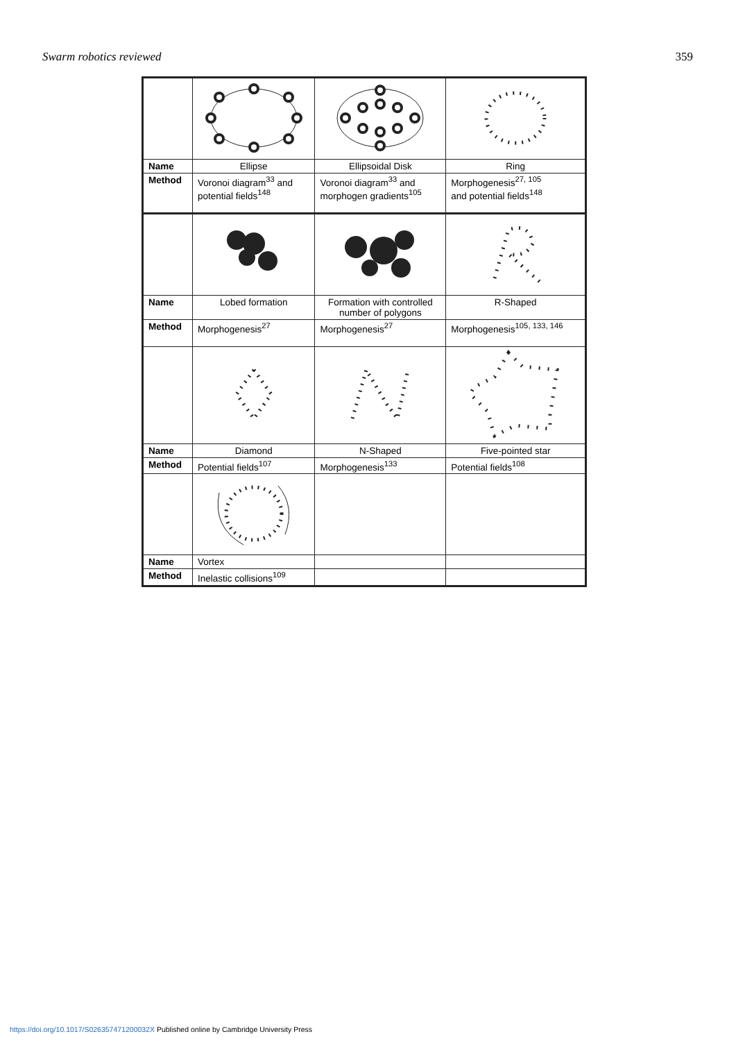Swarm robotics reviewed 359
| Name | Ellipse | Ellipsoidal Disk | Ring |
| Method | Voronoi diagram<sup>33</sup> and potential fields<sup>148</sup> | Voronoi diagram<sup>33</sup> and morphogen gradients<sup>105</sup> | Morphogenesis<sup>27, 105</sup> and potential fields<sup>148</sup> |
| Name | Lobed formation | Formation with controlled number of polygons | R-Shaped |
| Method | Morphogenesis<sup>27</sup> | Morphogenesis<sup>27</sup> | Morphogenesis<sup>105, 133, 146</sup> |
| Name | Diamond | N-Shaped | Five-pointed star |
| Method | Potential fields<sup>107</sup> | Morphogenesis<sup>133</sup> | Potential fields<sup>108</sup> |
| Name | Vortex | | |
| Method | Inelastic collisions<sup>109</sup> | | |
https://doi.org/10.1017/S026357471200032X Published online by Cambridge University Press